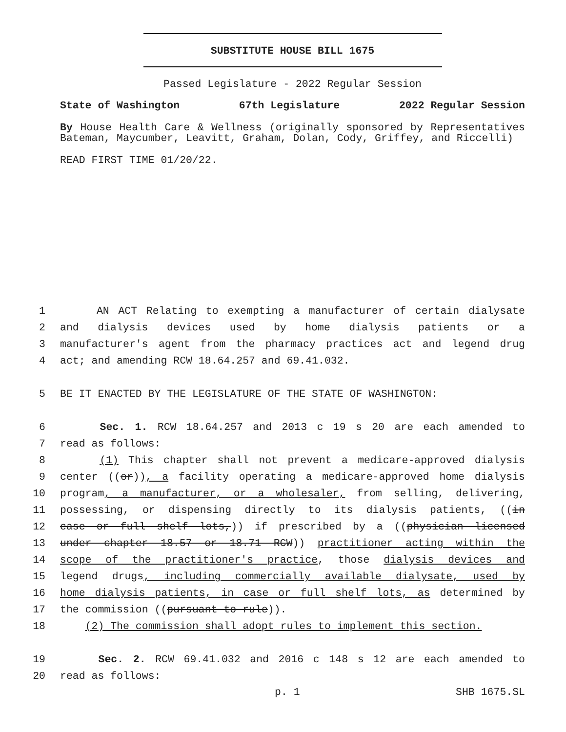SUBSTITUTE HOUSE BILL 1675
Passed Legislature - 2022 Regular Session
State of Washington 67th Legislature 2022 Regular Session
By House Health Care & Wellness (originally sponsored by Representatives Bateman, Maycumber, Leavitt, Graham, Dolan, Cody, Griffey, and Riccelli)
READ FIRST TIME 01/20/22.
1 AN ACT Relating to exempting a manufacturer of certain dialysate
2 and dialysis devices used by home dialysis patients or a
3 manufacturer's agent from the pharmacy practices act and legend drug
4 act; and amending RCW 18.64.257 and 69.41.032.
5 BE IT ENACTED BY THE LEGISLATURE OF THE STATE OF WASHINGTON:
6 Sec. 1. RCW 18.64.257 and 2013 c 19 s 20 are each amended to
7 read as follows:
8 (1) This chapter shall not prevent a medicare-approved dialysis
9 center ((or)), a facility operating a medicare-approved home dialysis
10 program, a manufacturer, or a wholesaler, from selling, delivering,
11 possessing, or dispensing directly to its dialysis patients, ((in
12 case or full shelf lots,)) if prescribed by a ((physician licensed
13 under chapter 18.57 or 18.71 RCW)) practitioner acting within the
14 scope of the practitioner's practice, those dialysis devices and
15 legend drugs, including commercially available dialysate, used by
16 home dialysis patients, in case or full shelf lots, as determined by
17 the commission ((pursuant to rule)).
18 (2) The commission shall adopt rules to implement this section.
19 Sec. 2. RCW 69.41.032 and 2016 c 148 s 12 are each amended to
20 read as follows:
p. 1 SHB 1675.SL